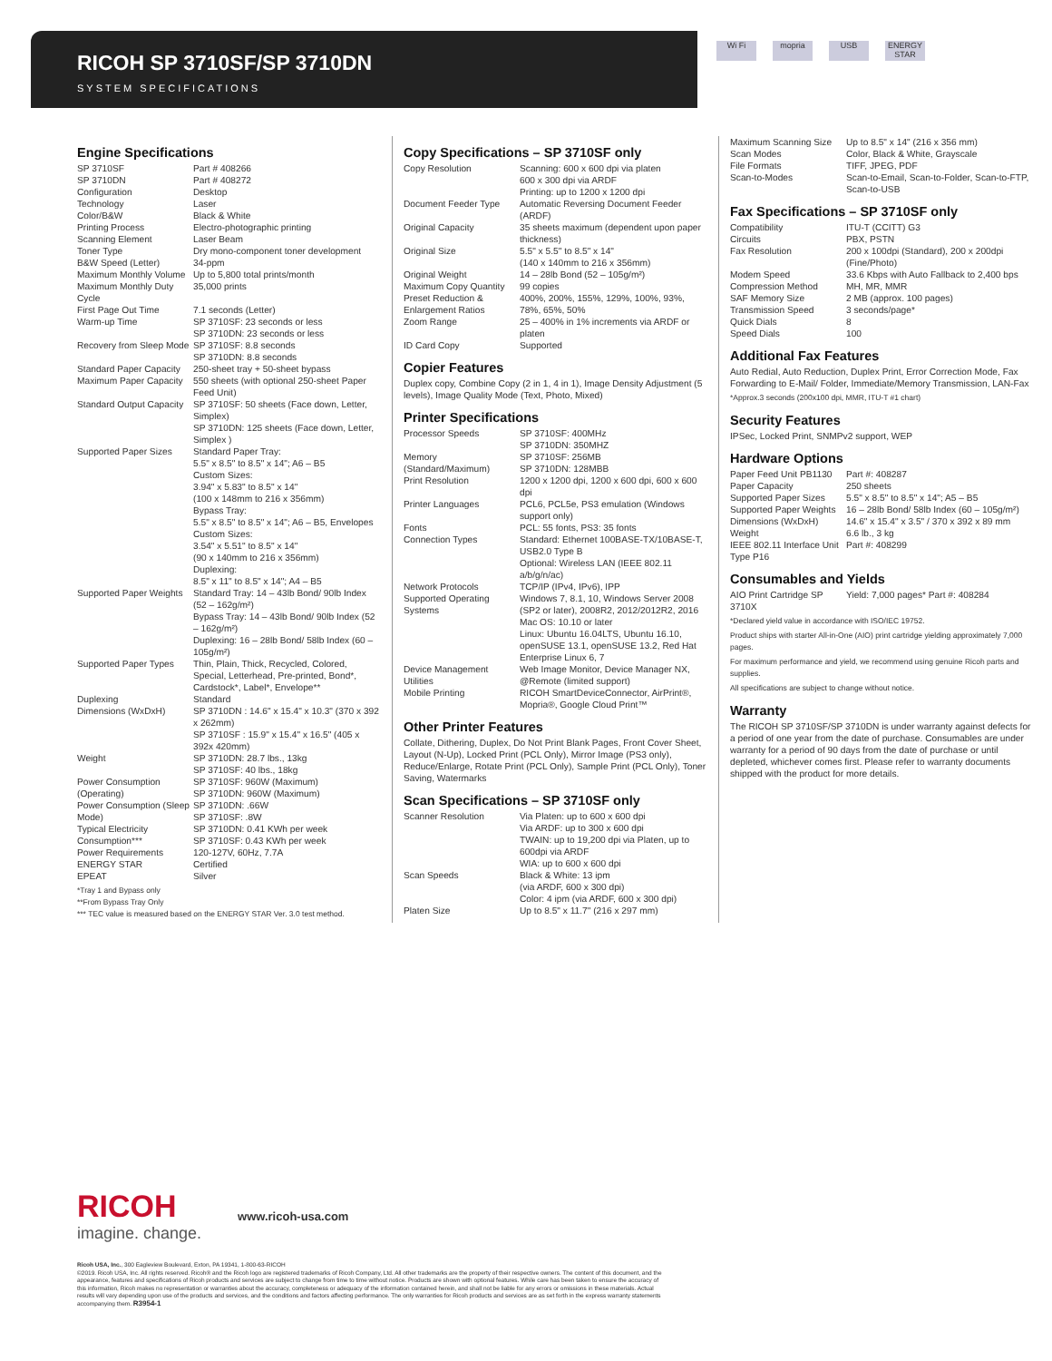RICOH SP 3710SF/SP 3710DN
SYSTEM SPECIFICATIONS
Wi Fi mopria USB ENERGY STAR
Engine Specifications
| SP 3710SF | Part # 408266 |
| SP 3710DN | Part # 408272 |
| Configuration | Desktop |
| Technology | Laser |
| Color/B&W | Black & White |
| Printing Process | Electro-photographic printing |
| Scanning Element | Laser Beam |
| Toner Type | Dry mono-component toner development |
| B&W Speed (Letter) | 34-ppm |
| Maximum Monthly Volume | Up to 5,800 total prints/month |
| Maximum Monthly Duty Cycle | 35,000 prints |
| First Page Out Time | 7.1 seconds (Letter) |
| Warm-up Time | SP 3710SF: 23 seconds or less SP 3710DN: 23 seconds or less |
| Recovery from Sleep Mode | SP 3710SF: 8.8 seconds SP 3710DN: 8.8 seconds |
| Standard Paper Capacity | 250-sheet tray + 50-sheet bypass |
| Maximum Paper Capacity | 550 sheets (with optional 250-sheet Paper Feed Unit) |
| Standard Output Capacity | SP 3710SF: 50 sheets (Face down, Letter, Simplex) SP 3710DN: 125 sheets (Face down, Letter, Simplex ) |
| Supported Paper Sizes | Standard Paper Tray: 5.5" x 8.5" to 8.5" x 14"; A6 – B5 Custom Sizes: 3.94" x 5.83" to 8.5" x 14" (100 x 148mm to 216 x 356mm) Bypass Tray: 5.5" x 8.5" to 8.5" x 14"; A6 – B5, Envelopes Custom Sizes: 3.54" x 5.51" to 8.5" x 14" (90 x 140mm to 216 x 356mm) Duplexing: 8.5" x 11" to 8.5" x 14"; A4 – B5 |
| Supported Paper Weights | Standard Tray: 14 – 43lb Bond/ 90lb Index (52 – 162g/m²) Bypass Tray: 14 – 43lb Bond/ 90lb Index (52 – 162g/m²) Duplexing: 16 – 28lb Bond/ 58lb Index (60 – 105g/m²) |
| Supported Paper Types | Thin, Plain, Thick, Recycled, Colored, Special, Letterhead, Pre-printed, Bond*, Cardstock*, Label*, Envelope** |
| Duplexing | Standard |
| Dimensions (WxDxH) | SP 3710DN : 14.6" x 15.4" x 10.3" (370 x 392 x 262mm) SP 3710SF : 15.9" x 15.4" x 16.5" (405 x 392x 420mm) |
| Weight | SP 3710DN: 28.7 lbs., 13kg SP 3710SF: 40 lbs., 18kg |
| Power Consumption (Operating) | SP 3710SF: 960W (Maximum) SP 3710DN: 960W (Maximum) |
| Power Consumption (Sleep Mode) | SP 3710DN: .66W SP 3710SF: .8W |
| Typical Electricity Consumption*** | SP 3710DN: 0.41 KWh per week SP 3710SF: 0.43 KWh per week |
| Power Requirements | 120-127V, 60Hz, 7.7A |
| ENERGY STAR | Certified |
| EPEAT | Silver |
*Tray 1 and Bypass only
**From Bypass Tray Only
*** TEC value is measured based on the ENERGY STAR Ver. 3.0 test method.
Copy Specifications – SP 3710SF only
| Copy Resolution | Scanning: 600 x 600 dpi via platen 600 x 300 dpi via ARDF Printing: up to 1200 x 1200 dpi |
| Document Feeder Type | Automatic Reversing Document Feeder (ARDF) |
| Original Capacity | 35 sheets maximum (dependent upon paper thickness) |
| Original Size | 5.5" x 5.5" to 8.5" x 14" (140 x 140mm to 216 x 356mm) |
| Original Weight | 14 – 28lb Bond (52 – 105g/m²) |
| Maximum Copy Quantity | 99 copies |
| Preset Reduction & Enlargement Ratios | 400%, 200%, 155%, 129%, 100%, 93%, 78%, 65%, 50% |
| Zoom Range | 25 – 400% in 1% increments via ARDF or platen |
| ID Card Copy | Supported |
Copier Features
Duplex copy, Combine Copy (2 in 1, 4 in 1), Image Density Adjustment (5 levels), Image Quality Mode (Text, Photo, Mixed)
Printer Specifications
| Processor Speeds | SP 3710SF: 400MHz SP 3710DN: 350MHZ |
| Memory (Standard/Maximum) | SP 3710SF: 256MB SP 3710DN: 128MBB |
| Print Resolution | 1200 x 1200 dpi, 1200 x 600 dpi, 600 x 600 dpi |
| Printer Languages | PCL6, PCL5e, PS3 emulation (Windows support only) |
| Fonts | PCL: 55 fonts, PS3: 35 fonts |
| Connection Types | Standard: Ethernet 100BASE-TX/10BASE-T, USB2.0 Type B Optional: Wireless LAN (IEEE 802.11 a/b/g/n/ac) |
| Network Protocols | TCP/IP (IPv4, IPv6), IPP |
| Supported Operating Systems | Windows 7, 8.1, 10, Windows Server 2008 (SP2 or later), 2008R2, 2012/2012R2, 2016 Mac OS: 10.10 or later Linux: Ubuntu 16.04LTS, Ubuntu 16.10, openSUSE 13.1, openSUSE 13.2, Red Hat Enterprise Linux 6, 7 |
| Device Management Utilities | Web Image Monitor, Device Manager NX, @Remote (limited support) |
| Mobile Printing | RICOH SmartDeviceConnector, AirPrint®, Mopria®, Google Cloud Print™ |
Other Printer Features
Collate, Dithering, Duplex, Do Not Print Blank Pages, Front Cover Sheet, Layout (N-Up), Locked Print (PCL Only), Mirror Image (PS3 only), Reduce/Enlarge, Rotate Print (PCL Only), Sample Print (PCL Only), Toner Saving, Watermarks
Scan Specifications – SP 3710SF only
| Scanner Resolution | Via Platen: up to 600 x 600 dpi Via ARDF: up to 300 x 600 dpi TWAIN: up to 19,200 dpi via Platen, up to 600dpi via ARDF WIA: up to 600 x 600 dpi |
| Scan Speeds | Black & White: 13 ipm (via ARDF, 600 x 300 dpi) Color: 4 ipm (via ARDF, 600 x 300 dpi) |
| Platen Size | Up to 8.5" x 11.7" (216 x 297 mm) |
| Maximum Scanning Size | Up to 8.5" x 14" (216 x 356 mm) |
| Scan Modes | Color, Black & White, Grayscale |
| File Formats | TIFF, JPEG, PDF |
| Scan-to-Modes | Scan-to-Email, Scan-to-Folder, Scan-to-FTP, Scan-to-USB |
Fax Specifications – SP 3710SF only
| Compatibility | ITU-T (CCITT) G3 |
| Circuits | PBX, PSTN |
| Fax Resolution | 200 x 100dpi (Standard), 200 x 200dpi (Fine/Photo) |
| Modem Speed | 33.6 Kbps with Auto Fallback to 2,400 bps |
| Compression Method | MH, MR, MMR |
| SAF Memory Size | 2 MB (approx. 100 pages) |
| Transmission Speed | 3 seconds/page* |
| Quick Dials | 8 |
| Speed Dials | 100 |
Additional Fax Features
Auto Redial, Auto Reduction, Duplex Print, Error Correction Mode, Fax Forwarding to E-Mail/ Folder, Immediate/Memory Transmission, LAN-Fax
*Approx.3 seconds (200x100 dpi, MMR, ITU-T #1 chart)
Security Features
IPSec, Locked Print, SNMPv2 support, WEP
Hardware Options
| Paper Feed Unit PB1130 | Part #: 408287 |
| Paper Capacity | 250 sheets |
| Supported Paper Sizes | 5.5" x 8.5" to 8.5" x 14"; A5 – B5 |
| Supported Paper Weights | 16 – 28lb Bond/ 58lb Index (60 – 105g/m²) |
| Dimensions (WxDxH) | 14.6" x 15.4" x 3.5" / 370 x 392 x 89 mm |
| Weight | 6.6 lb., 3 kg |
| IEEE 802.11 Interface Unit Type P16 | Part #: 408299 |
Consumables and Yields
| AIO Print Cartridge SP 3710X | Yield: 7,000 pages* Part #: 408284 |
*Declared yield value in accordance with ISO/IEC 19752.
Product ships with starter All-in-One (AIO) print cartridge yielding approximately 7,000 pages.
For maximum performance and yield, we recommend using genuine Ricoh parts and supplies.
All specifications are subject to change without notice.
Warranty
The RICOH SP 3710SF/SP 3710DN is under warranty against defects for a period of one year from the date of purchase. Consumables are under warranty for a period of 90 days from the date of purchase or until depleted, whichever comes first. Please refer to warranty documents shipped with the product for more details.
RICOH
imagine. change.
www.ricoh-usa.com
Ricoh USA, Inc., 300 Eagleview Boulevard, Exton, PA 19341, 1-800-63-RICOH
©2019. Ricoh USA, Inc. All rights reserved. Ricoh® and the Ricoh logo are registered trademarks of Ricoh Company, Ltd. All other trademarks are the property of their respective owners. The content of this document, and the appearance, features and specifications of Ricoh products and services are subject to change from time to time without notice. Products are shown with optional features. While care has been taken to ensure the accuracy of this information, Ricoh makes no representation or warranties about the accuracy, completeness or adequacy of the information contained herein, and shall not be liable for any errors or omissions in these materials. Actual results will vary depending upon use of the products and services, and the conditions and factors affecting performance. The only warranties for Ricoh products and services are as set forth in the express warranty statements accompanying them. R3954-1